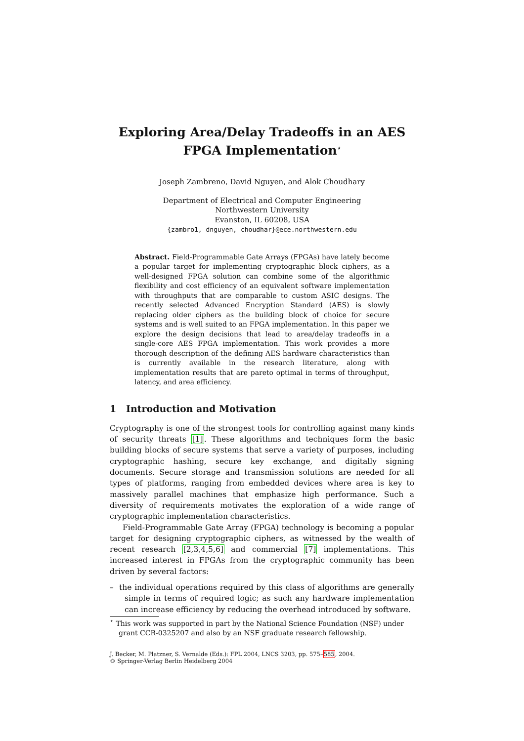Exploring Area/Delay Tradeoffs in an AES
FPGA Implementation<sup>⋆</sup>
Joseph Zambreno, David Nguyen, and Alok Choudhary
Department of Electrical and Computer Engineering
Northwestern University
Evanston, IL 60208, USA
{zambro1, dnguyen, choudhar}@ece.northwestern.edu
Abstract. Field-Programmable Gate Arrays (FPGAs) have lately become a popular target for implementing cryptographic block ciphers, as a well-designed FPGA solution can combine some of the algorithmic flexibility and cost efficiency of an equivalent software implementation with throughputs that are comparable to custom ASIC designs. The recently selected Advanced Encryption Standard (AES) is slowly replacing older ciphers as the building block of choice for secure systems and is well suited to an FPGA implementation. In this paper we explore the design decisions that lead to area/delay tradeoffs in a single-core AES FPGA implementation. This work provides a more thorough description of the defining AES hardware characteristics than is currently available in the research literature, along with implementation results that are pareto optimal in terms of throughput, latency, and area efficiency.
1 Introduction and Motivation
Cryptography is one of the strongest tools for controlling against many kinds of security threats [1]. These algorithms and techniques form the basic building blocks of secure systems that serve a variety of purposes, including cryptographic hashing, secure key exchange, and digitally signing documents. Secure storage and transmission solutions are needed for all types of platforms, ranging from embedded devices where area is key to massively parallel machines that emphasize high performance. Such a diversity of requirements motivates the exploration of a wide range of cryptographic implementation characteristics.
Field-Programmable Gate Array (FPGA) technology is becoming a popular target for designing cryptographic ciphers, as witnessed by the wealth of recent research [2,3,4,5,6] and commercial [7] implementations. This increased interest in FPGAs from the cryptographic community has been driven by several factors:
– the individual operations required by this class of algorithms are generally simple in terms of required logic; as such any hardware implementation can increase efficiency by reducing the overhead introduced by software.
<sup>⋆</sup> This work was supported in part by the National Science Foundation (NSF) under grant CCR-0325207 and also by an NSF graduate research fellowship.
J. Becker, M. Platzner, S. Vernalde (Eds.): FPL 2004, LNCS 3203, pp. 575–585, 2004.
© Springer-Verlag Berlin Heidelberg 2004